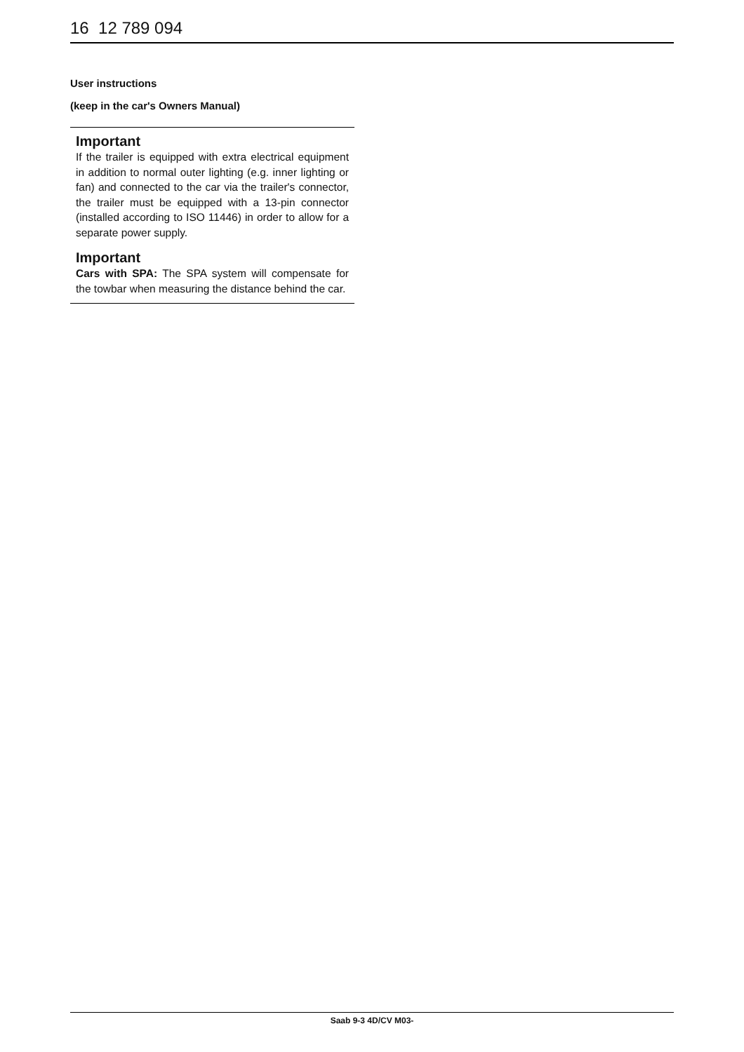16 12 789 094
User instructions
(keep in the car's Owners Manual)
Important
If the trailer is equipped with extra electrical equipment in addition to normal outer lighting (e.g. inner lighting or fan) and connected to the car via the trailer's connector, the trailer must be equipped with a 13-pin connector (installed according to ISO 11446) in order to allow for a separate power supply.
Important
Cars with SPA: The SPA system will compensate for the towbar when measuring the distance behind the car.
Saab 9-3 4D/CV M03-